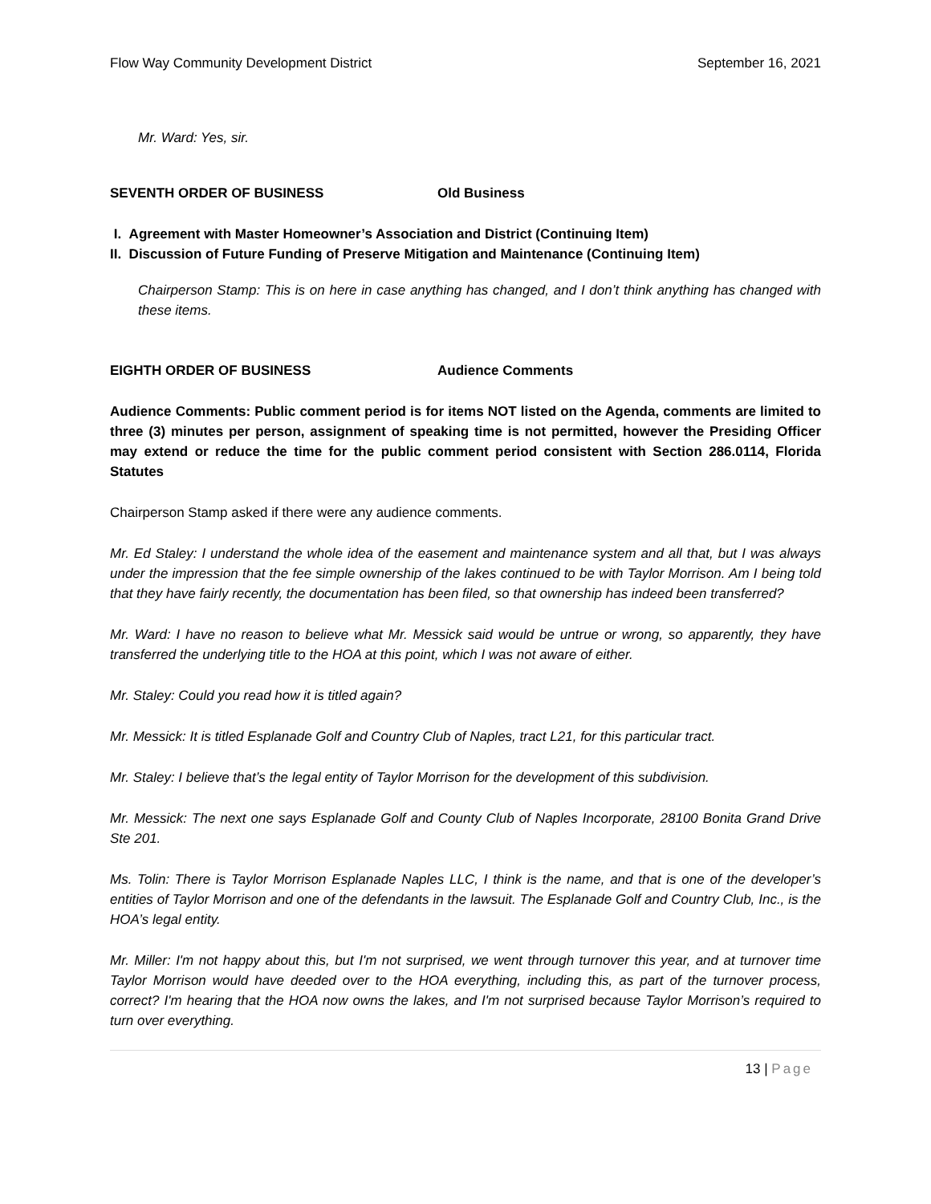Flow Way Community Development District September 16, 2021
Mr. Ward: Yes, sir.
SEVENTH ORDER OF BUSINESS Old Business
I. Agreement with Master Homeowner’s Association and District (Continuing Item)
II. Discussion of Future Funding of Preserve Mitigation and Maintenance (Continuing Item)
Chairperson Stamp: This is on here in case anything has changed, and I don’t think anything has changed with these items.
EIGHTH ORDER OF BUSINESS Audience Comments
Audience Comments: Public comment period is for items NOT listed on the Agenda, comments are limited to three (3) minutes per person, assignment of speaking time is not permitted, however the Presiding Officer may extend or reduce the time for the public comment period consistent with Section 286.0114, Florida Statutes
Chairperson Stamp asked if there were any audience comments.
Mr. Ed Staley: I understand the whole idea of the easement and maintenance system and all that, but I was always under the impression that the fee simple ownership of the lakes continued to be with Taylor Morrison. Am I being told that they have fairly recently, the documentation has been filed, so that ownership has indeed been transferred?
Mr. Ward: I have no reason to believe what Mr. Messick said would be untrue or wrong, so apparently, they have transferred the underlying title to the HOA at this point, which I was not aware of either.
Mr. Staley: Could you read how it is titled again?
Mr. Messick: It is titled Esplanade Golf and Country Club of Naples, tract L21, for this particular tract.
Mr. Staley: I believe that’s the legal entity of Taylor Morrison for the development of this subdivision.
Mr. Messick: The next one says Esplanade Golf and County Club of Naples Incorporate, 28100 Bonita Grand Drive Ste 201.
Ms. Tolin: There is Taylor Morrison Esplanade Naples LLC, I think is the name, and that is one of the developer’s entities of Taylor Morrison and one of the defendants in the lawsuit. The Esplanade Golf and Country Club, Inc., is the HOA’s legal entity.
Mr. Miller: I'm not happy about this, but I'm not surprised, we went through turnover this year, and at turnover time Taylor Morrison would have deeded over to the HOA everything, including this, as part of the turnover process, correct? I'm hearing that the HOA now owns the lakes, and I'm not surprised because Taylor Morrison’s required to turn over everything.
13 | Page